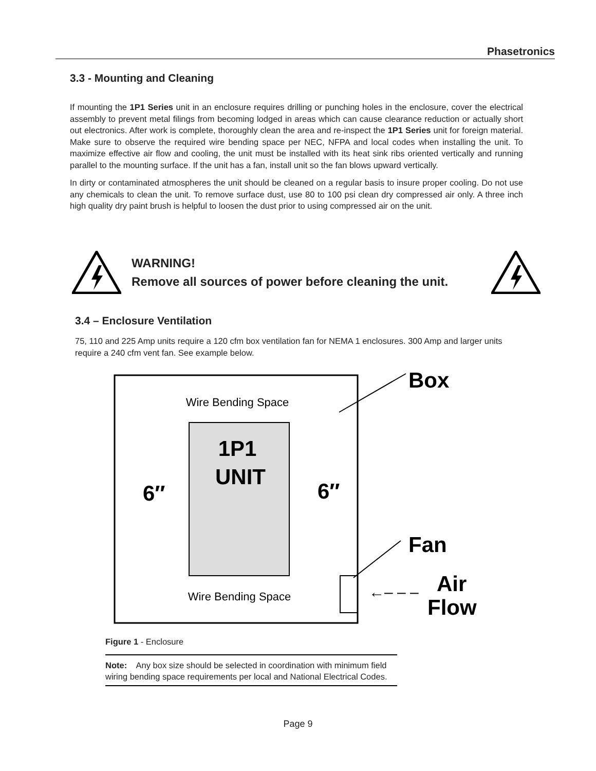Phasetronics
3.3 - Mounting and Cleaning
If mounting the 1P1 Series unit in an enclosure requires drilling or punching holes in the enclosure, cover the electrical assembly to prevent metal filings from becoming lodged in areas which can cause clearance reduction or actually short out electronics. After work is complete, thoroughly clean the area and re-inspect the 1P1 Series unit for foreign material. Make sure to observe the required wire bending space per NEC, NFPA and local codes when installing the unit. To maximize effective air flow and cooling, the unit must be installed with its heat sink ribs oriented vertically and running parallel to the mounting surface. If the unit has a fan, install unit so the fan blows upward vertically.
In dirty or contaminated atmospheres the unit should be cleaned on a regular basis to insure proper cooling. Do not use any chemicals to clean the unit. To remove surface dust, use 80 to 100 psi clean dry compressed air only. A three inch high quality dry paint brush is helpful to loosen the dust prior to using compressed air on the unit.
WARNING!
Remove all sources of power before cleaning the unit.
3.4 – Enclosure Ventilation
75, 110 and 225 Amp units require a 120 cfm box ventilation fan for NEMA 1 enclosures. 300 Amp and larger units require a 240 cfm vent fan. See example below.
Wire Bending Space
1P1
UNIT
6″
6″
Wire Bending Space
Box
Fan
Air
Flow
←– – –
Figure 1 - Enclosure
Note: Any box size should be selected in coordination with minimum field wiring bending space requirements per local and National Electrical Codes.
Page 9